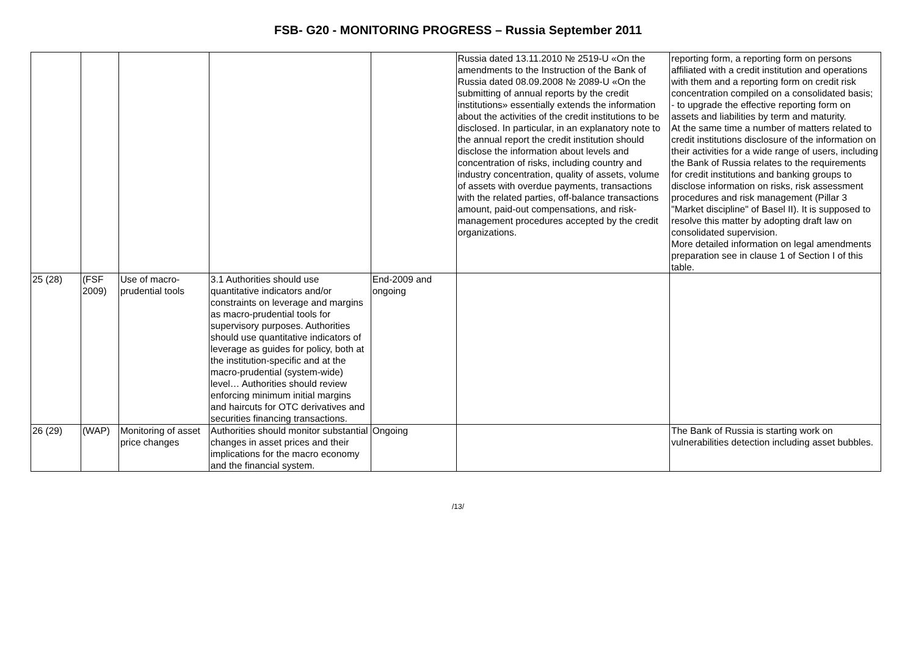FSB- G20 - MONITORING PROGRESS – Russia September 2011
| | | | | | Russia dated 13.11.2010 № 2519-U «On the amendments to the Instruction of the Bank of Russia dated 08.09.2008 № 2089-U «On the submitting of annual reports by the credit institutions» essentially extends the information about the activities of the credit institutions to be disclosed. In particular, in an explanatory note to the annual report the credit institution should disclose the information about levels and concentration of risks, including country and industry concentration, quality of assets, volume of assets with overdue payments, transactions with the related parties, off-balance transactions amount, paid-out compensations, and risk-management procedures accepted by the credit organizations. | reporting form, a reporting form on persons affiliated with a credit institution and operations with them and a reporting form on credit risk concentration compiled on a consolidated basis; - to upgrade the effective reporting form on assets and liabilities by term and maturity. At the same time a number of matters related to credit institutions disclosure of the information on their activities for a wide range of users, including the Bank of Russia relates to the requirements for credit institutions and banking groups to disclose information on risks, risk assessment procedures and risk management (Pillar 3 "Market discipline" of Basel II). It is supposed to resolve this matter by adopting draft law on consolidated supervision. More detailed information on legal amendments preparation see in clause 1 of Section I of this table. |
| 25 (28) | (FSF 2009) | Use of macro-prudential tools | 3.1 Authorities should use quantitative indicators and/or constraints on leverage and margins as macro-prudential tools for supervisory purposes. Authorities should use quantitative indicators of leverage as guides for policy, both at the institution-specific and at the macro-prudential (system-wide) level… Authorities should review enforcing minimum initial margins and haircuts for OTC derivatives and securities financing transactions. | End-2009 and ongoing | | |
| 26 (29) | (WAP) | Monitoring of asset price changes | Authorities should monitor substantial changes in asset prices and their implications for the macro economy and the financial system. | Ongoing | | The Bank of Russia is starting work on vulnerabilities detection including asset bubbles. |
/13/